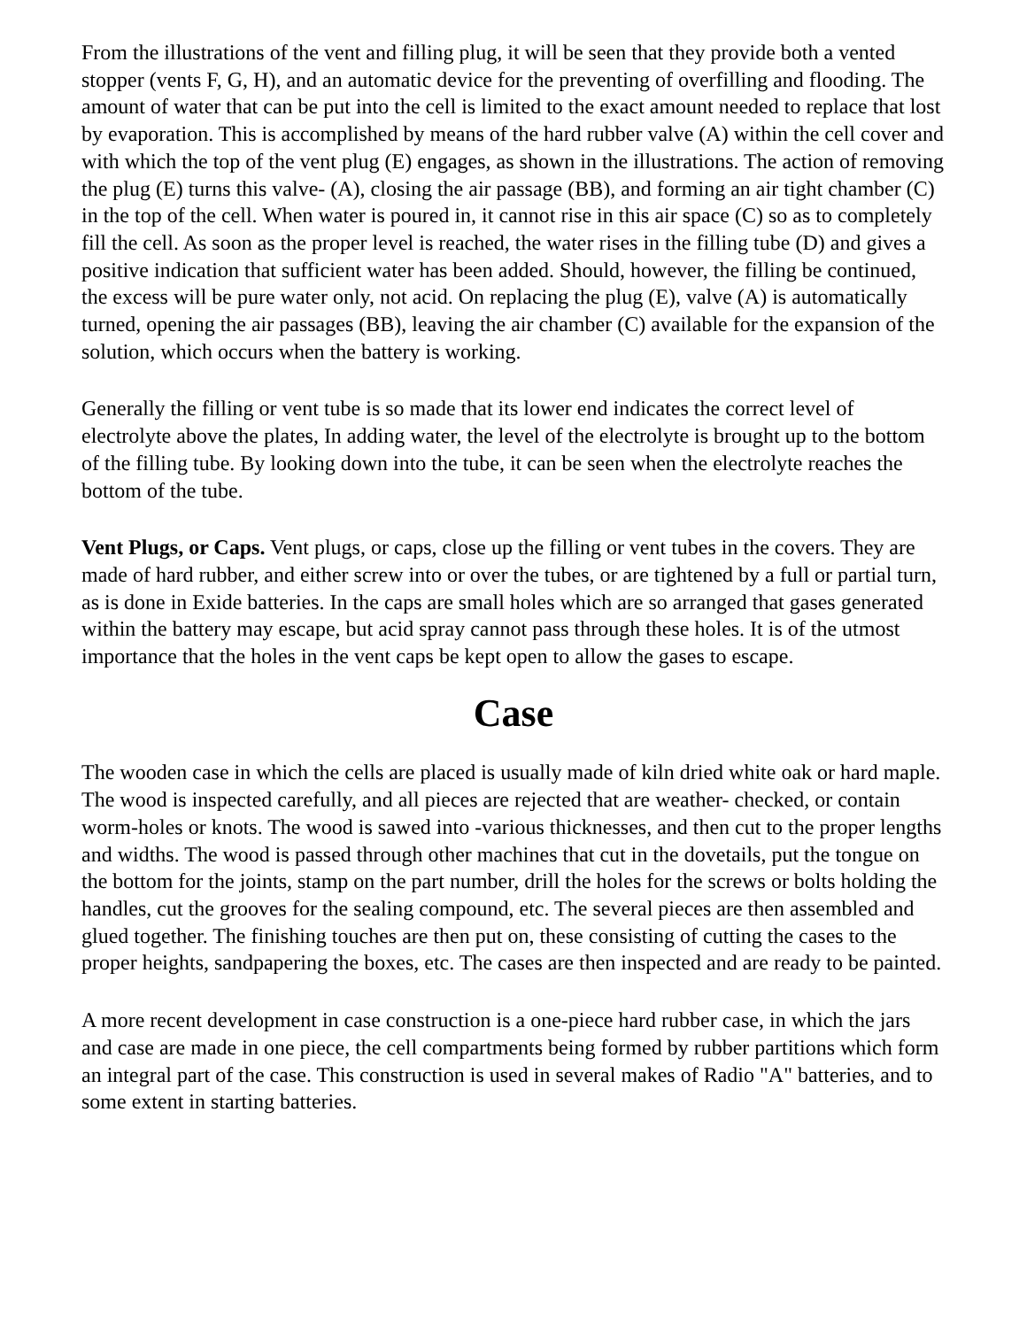From the illustrations of the vent and filling plug, it will be seen that they provide both a vented stopper (vents F, G, H), and an automatic device for the preventing of overfilling and flooding. The amount of water that can be put into the cell is limited to the exact amount needed to replace that lost by evaporation. This is accomplished by means of the hard rubber valve (A) within the cell cover and with which the top of the vent plug (E) engages, as shown in the illustrations. The action of removing the plug (E) turns this valve- (A), closing the air passage (BB), and forming an air tight chamber (C) in the top of the cell. When water is poured in, it cannot rise in this air space (C) so as to completely fill the cell. As soon as the proper level is reached, the water rises in the filling tube (D) and gives a positive indication that sufficient water has been added. Should, however, the filling be continued, the excess will be pure water only, not acid. On replacing the plug (E), valve (A) is automatically turned, opening the air passages (BB), leaving the air chamber (C) available for the expansion of the solution, which occurs when the battery is working.
Generally the filling or vent tube is so made that its lower end indicates the correct level of electrolyte above the plates, In adding water, the level of the electrolyte is brought up to the bottom of the filling tube. By looking down into the tube, it can be seen when the electrolyte reaches the bottom of the tube.
Vent Plugs, or Caps. Vent plugs, or caps, close up the filling or vent tubes in the covers. They are made of hard rubber, and either screw into or over the tubes, or are tightened by a full or partial turn, as is done in Exide batteries. In the caps are small holes which are so arranged that gases generated within the battery may escape, but acid spray cannot pass through these holes. It is of the utmost importance that the holes in the vent caps be kept open to allow the gases to escape.
Case
The wooden case in which the cells are placed is usually made of kiln dried white oak or hard maple. The wood is inspected carefully, and all pieces are rejected that are weather- checked, or contain worm-holes or knots. The wood is sawed into -various thicknesses, and then cut to the proper lengths and widths. The wood is passed through other machines that cut in the dovetails, put the tongue on the bottom for the joints, stamp on the part number, drill the holes for the screws or bolts holding the handles, cut the grooves for the sealing compound, etc. The several pieces are then assembled and glued together. The finishing touches are then put on, these consisting of cutting the cases to the proper heights, sandpapering the boxes, etc. The cases are then inspected and are ready to be painted.
A more recent development in case construction is a one-piece hard rubber case, in which the jars and case are made in one piece, the cell compartments being formed by rubber partitions which form an integral part of the case. This construction is used in several makes of Radio "A" batteries, and to some extent in starting batteries.